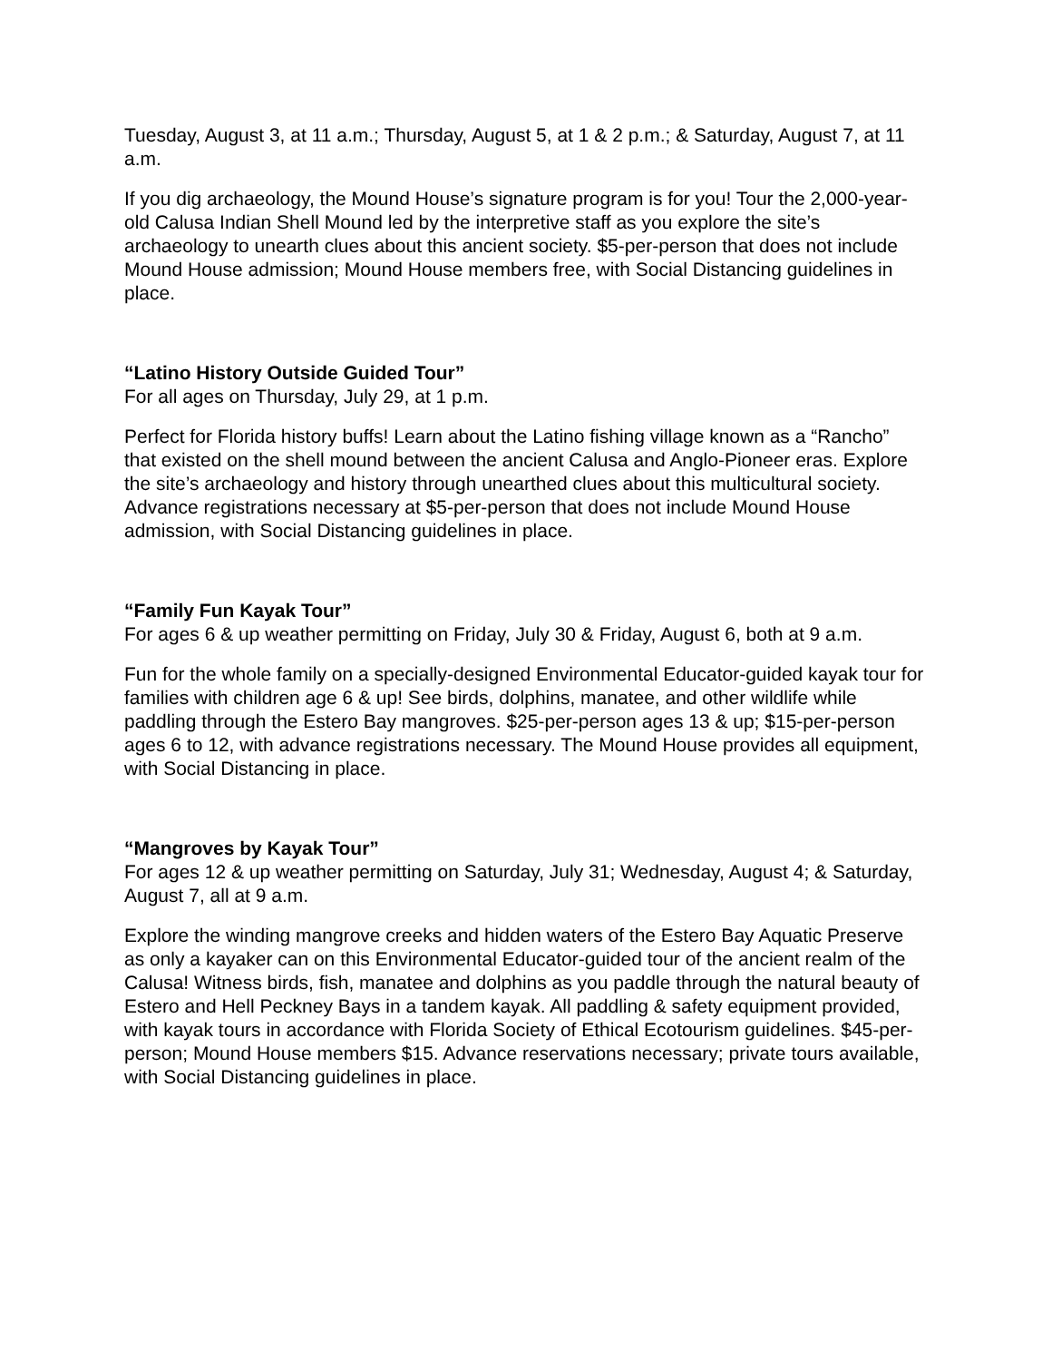Tuesday, August 3, at 11 a.m.; Thursday, August 5, at 1 & 2 p.m.; & Saturday, August 7, at 11 a.m.
If you dig archaeology, the Mound House’s signature program is for you! Tour the 2,000-year-old Calusa Indian Shell Mound led by the interpretive staff as you explore the site’s archaeology to unearth clues about this ancient society. $5-per-person that does not include Mound House admission; Mound House members free, with Social Distancing guidelines in place.
“Latino History Outside Guided Tour”
For all ages on Thursday, July 29, at 1 p.m.
Perfect for Florida history buffs! Learn about the Latino fishing village known as a “Rancho” that existed on the shell mound between the ancient Calusa and Anglo-Pioneer eras. Explore the site’s archaeology and history through unearthed clues about this multicultural society. Advance registrations necessary at $5-per-person that does not include Mound House admission, with Social Distancing guidelines in place.
“Family Fun Kayak Tour”
For ages 6 & up weather permitting on Friday, July 30 & Friday, August 6, both at 9 a.m.
Fun for the whole family on a specially-designed Environmental Educator-guided kayak tour for families with children age 6 & up! See birds, dolphins, manatee, and other wildlife while paddling through the Estero Bay mangroves. $25-per-person ages 13 & up; $15-per-person ages 6 to 12, with advance registrations necessary. The Mound House provides all equipment, with Social Distancing in place.
“Mangroves by Kayak Tour”
For ages 12 & up weather permitting on Saturday, July 31; Wednesday, August 4; & Saturday, August 7, all at 9 a.m.
Explore the winding mangrove creeks and hidden waters of the Estero Bay Aquatic Preserve as only a kayaker can on this Environmental Educator-guided tour of the ancient realm of the Calusa! Witness birds, fish, manatee and dolphins as you paddle through the natural beauty of Estero and Hell Peckney Bays in a tandem kayak. All paddling & safety equipment provided, with kayak tours in accordance with Florida Society of Ethical Ecotourism guidelines. $45-per-person; Mound House members $15. Advance reservations necessary; private tours available, with Social Distancing guidelines in place.